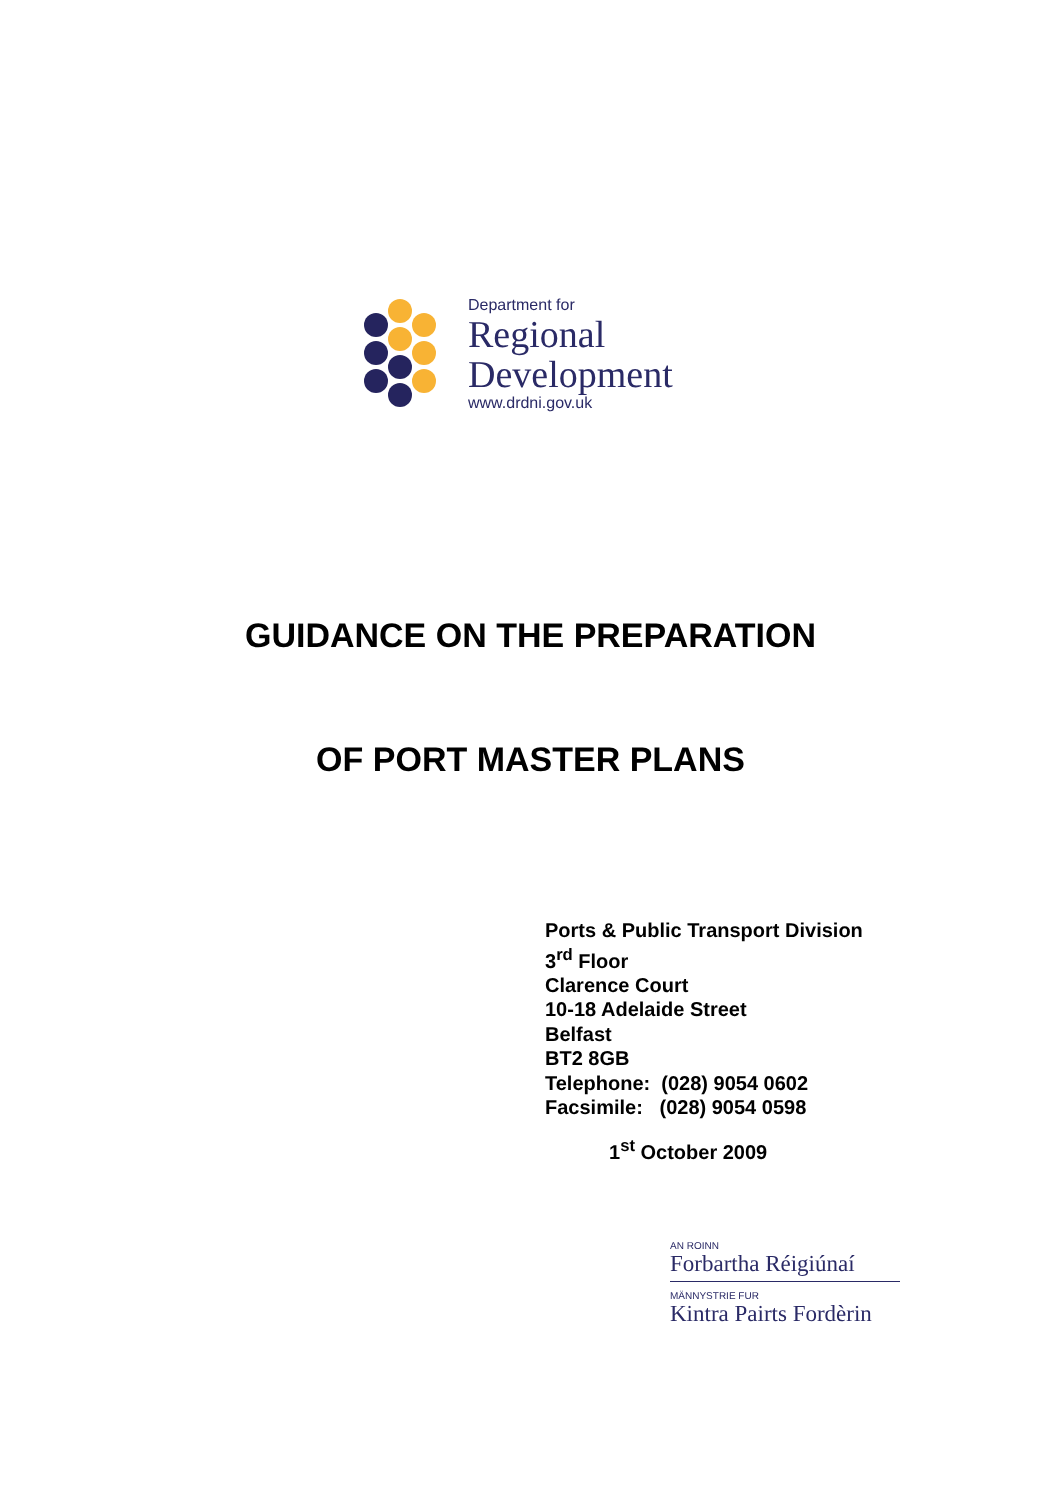Department for
Regional
Development
www.drdni.gov.uk
GUIDANCE ON THE PREPARATION
OF PORT MASTER PLANS
Ports & Public Transport Division
3<sup>rd</sup> Floor
Clarence Court
10-18 Adelaide Street
Belfast
BT2 8GB
Telephone: (028) 9054 0602
Facsimile: (028) 9054 0598
1<sup>st</sup> October 2009
AN ROINN
Forbartha Réigiúnaí
MÄNNYSTRIE FUR
Kintra Pairts Fordèrin